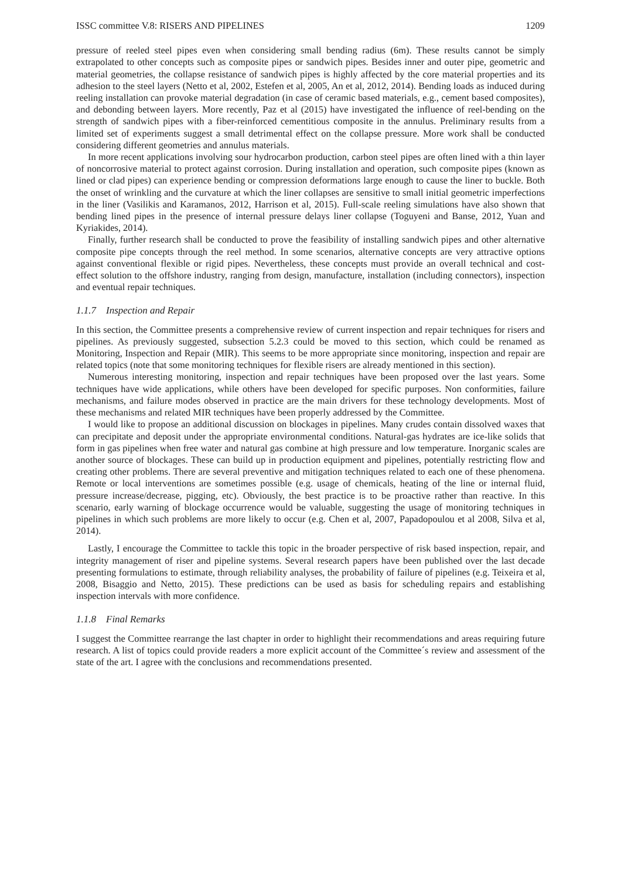ISSC committee V.8: RISERS AND PIPELINES 1209
pressure of reeled steel pipes even when considering small bending radius (6m). These results cannot be simply extrapolated to other concepts such as composite pipes or sandwich pipes. Besides inner and outer pipe, geometric and material geometries, the collapse resistance of sandwich pipes is highly affected by the core material properties and its adhesion to the steel layers (Netto et al, 2002, Estefen et al, 2005, An et al, 2012, 2014). Bending loads as induced during reeling installation can provoke material degradation (in case of ceramic based materials, e.g., cement based composites), and debonding between layers. More recently, Paz et al (2015) have investigated the influence of reel-bending on the strength of sandwich pipes with a fiber-reinforced cementitious composite in the annulus. Preliminary results from a limited set of experiments suggest a small detrimental effect on the collapse pressure. More work shall be conducted considering different geometries and annulus materials.
In more recent applications involving sour hydrocarbon production, carbon steel pipes are often lined with a thin layer of noncorrosive material to protect against corrosion. During installation and operation, such composite pipes (known as lined or clad pipes) can experience bending or compression deformations large enough to cause the liner to buckle. Both the onset of wrinkling and the curvature at which the liner collapses are sensitive to small initial geometric imperfections in the liner (Vasilikis and Karamanos, 2012, Harrison et al, 2015). Full-scale reeling simulations have also shown that bending lined pipes in the presence of internal pressure delays liner collapse (Toguyeni and Banse, 2012, Yuan and Kyriakides, 2014).
Finally, further research shall be conducted to prove the feasibility of installing sandwich pipes and other alternative composite pipe concepts through the reel method. In some scenarios, alternative concepts are very attractive options against conventional flexible or rigid pipes. Nevertheless, these concepts must provide an overall technical and cost-effect solution to the offshore industry, ranging from design, manufacture, installation (including connectors), inspection and eventual repair techniques.
1.1.7 Inspection and Repair
In this section, the Committee presents a comprehensive review of current inspection and repair techniques for risers and pipelines. As previously suggested, subsection 5.2.3 could be moved to this section, which could be renamed as Monitoring, Inspection and Repair (MIR). This seems to be more appropriate since monitoring, inspection and repair are related topics (note that some monitoring techniques for flexible risers are already mentioned in this section).
Numerous interesting monitoring, inspection and repair techniques have been proposed over the last years. Some techniques have wide applications, while others have been developed for specific purposes. Non conformities, failure mechanisms, and failure modes observed in practice are the main drivers for these technology developments. Most of these mechanisms and related MIR techniques have been properly addressed by the Committee.
I would like to propose an additional discussion on blockages in pipelines. Many crudes contain dissolved waxes that can precipitate and deposit under the appropriate environmental conditions. Natural-gas hydrates are ice-like solids that form in gas pipelines when free water and natural gas combine at high pressure and low temperature. Inorganic scales are another source of blockages. These can build up in production equipment and pipelines, potentially restricting flow and creating other problems. There are several preventive and mitigation techniques related to each one of these phenomena. Remote or local interventions are sometimes possible (e.g. usage of chemicals, heating of the line or internal fluid, pressure increase/decrease, pigging, etc). Obviously, the best practice is to be proactive rather than reactive. In this scenario, early warning of blockage occurrence would be valuable, suggesting the usage of monitoring techniques in pipelines in which such problems are more likely to occur (e.g. Chen et al, 2007, Papadopoulou et al 2008, Silva et al, 2014).
Lastly, I encourage the Committee to tackle this topic in the broader perspective of risk based inspection, repair, and integrity management of riser and pipeline systems. Several research papers have been published over the last decade presenting formulations to estimate, through reliability analyses, the probability of failure of pipelines (e.g. Teixeira et al, 2008, Bisaggio and Netto, 2015). These predictions can be used as basis for scheduling repairs and establishing inspection intervals with more confidence.
1.1.8 Final Remarks
I suggest the Committee rearrange the last chapter in order to highlight their recommendations and areas requiring future research. A list of topics could provide readers a more explicit account of the Committee´s review and assessment of the state of the art. I agree with the conclusions and recommendations presented.